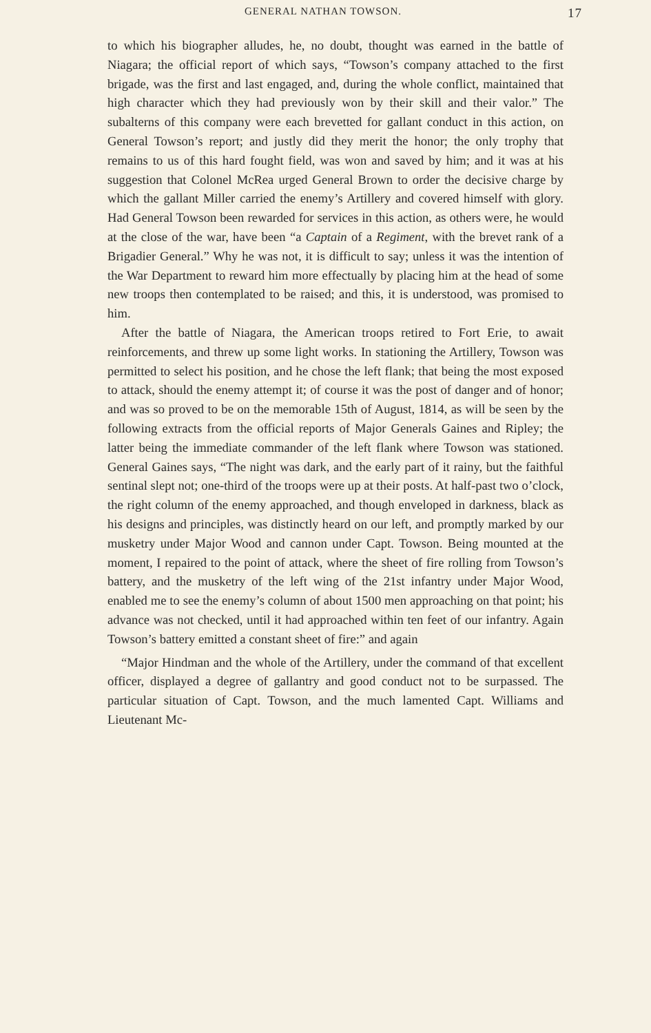GENERAL NATHAN TOWSON. 17
to which his biographer alludes, he, no doubt, thought was earned in the battle of Niagara; the official report of which says, “Towson’s company attached to the first brigade, was the first and last engaged, and, during the whole conflict, maintained that high character which they had previously won by their skill and their valor.” The subalterns of this company were each brevetted for gallant conduct in this action, on General Towson’s report; and justly did they merit the honor; the only trophy that remains to us of this hard fought field, was won and saved by him; and it was at his suggestion that Colonel McRea urged General Brown to order the decisive charge by which the gallant Miller carried the enemy’s Artillery and covered himself with glory. Had General Towson been rewarded for services in this action, as others were, he would at the close of the war, have been “a Captain of a Regiment, with the brevet rank of a Brigadier General.” Why he was not, it is difficult to say; unless it was the intention of the War Department to reward him more effectually by placing him at the head of some new troops then contemplated to be raised; and this, it is understood, was promised to him.
After the battle of Niagara, the American troops retired to Fort Erie, to await reinforcements, and threw up some light works. In stationing the Artillery, Towson was permitted to select his position, and he chose the left flank; that being the most exposed to attack, should the enemy attempt it; of course it was the post of danger and of honor; and was so proved to be on the memorable 15th of August, 1814, as will be seen by the following extracts from the official reports of Major Generals Gaines and Ripley; the latter being the immediate commander of the left flank where Towson was stationed. General Gaines says, “The night was dark, and the early part of it rainy, but the faithful sentinal slept not; one-third of the troops were up at their posts. At half-past two o’clock, the right column of the enemy approached, and though enveloped in darkness, black as his designs and principles, was distinctly heard on our left, and promptly marked by our musketry under Major Wood and cannon under Capt. Towson. Being mounted at the moment, I repaired to the point of attack, where the sheet of fire rolling from Towson’s battery, and the musketry of the left wing of the 21st infantry under Major Wood, enabled me to see the enemy’s column of about 1500 men approaching on that point; his advance was not checked, until it had approached within ten feet of our infantry. Again Towson’s battery emitted a constant sheet of fire:” and again
“Major Hindman and the whole of the Artillery, under the command of that excellent officer, displayed a degree of gallantry and good conduct not to be surpassed. The particular situation of Capt. Towson, and the much lamented Capt. Williams and Lieutenant Mc-